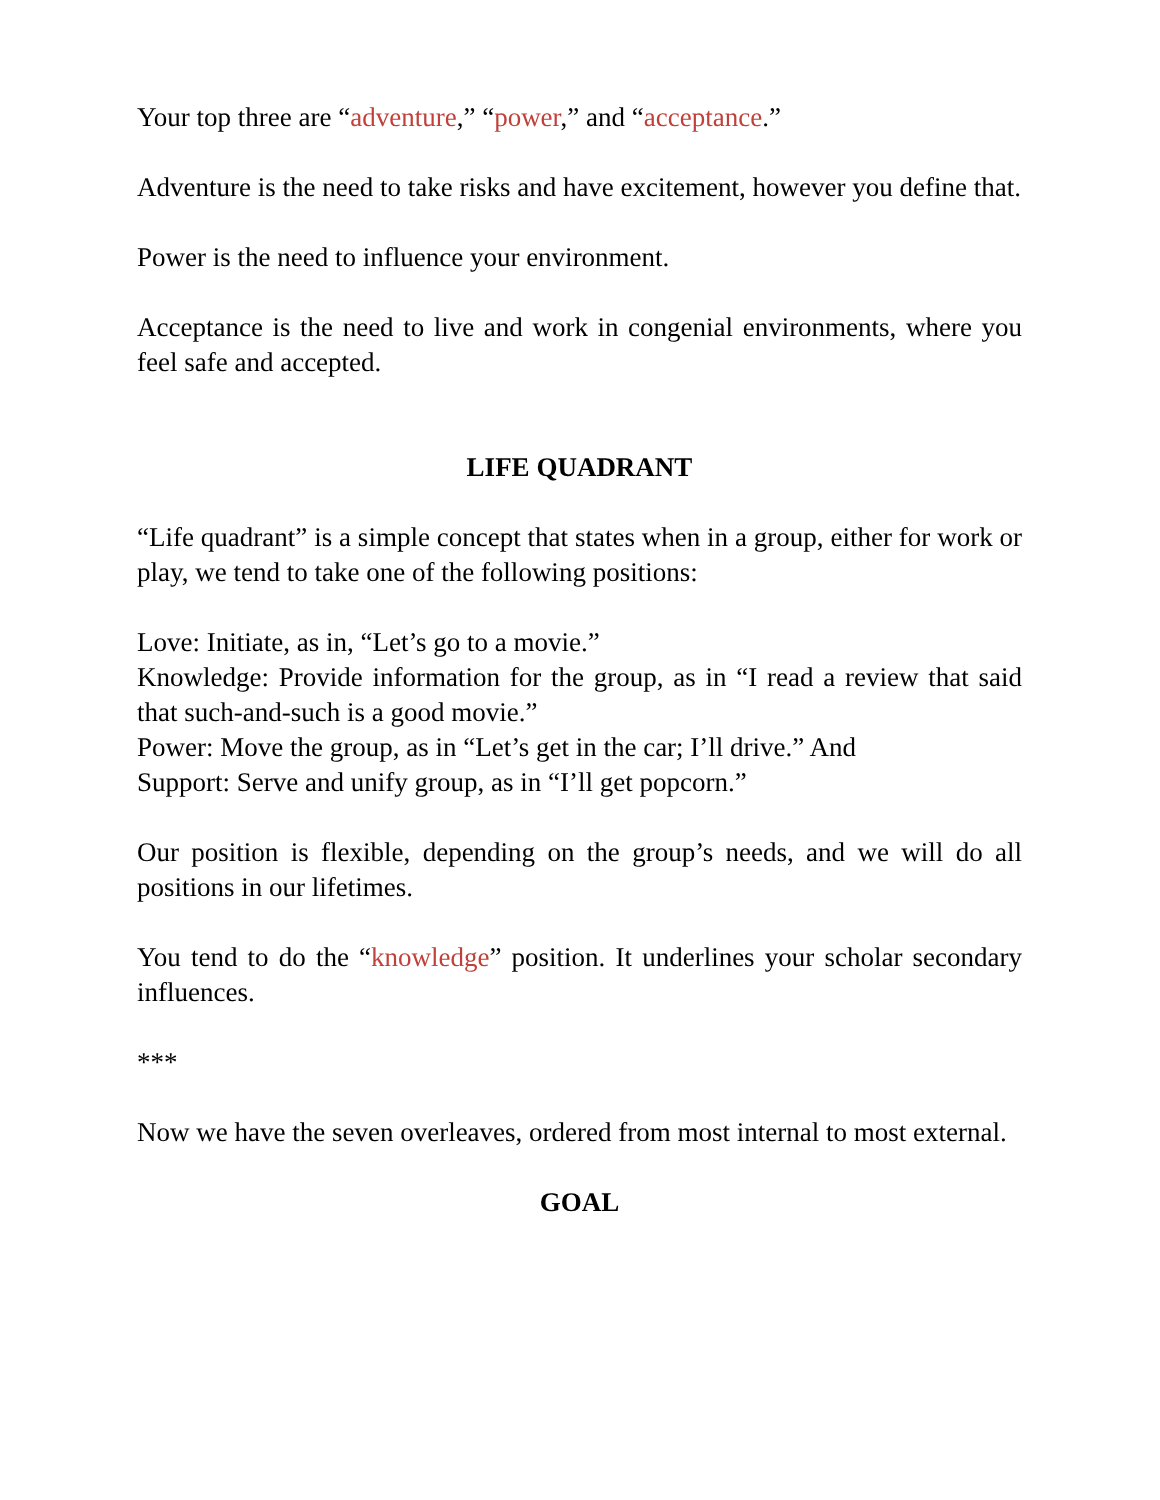Your top three are “adventure,” “power,” and “acceptance.”
Adventure is the need to take risks and have excitement, however you define that.
Power is the need to influence your environment.
Acceptance is the need to live and work in congenial environments, where you feel safe and accepted.
LIFE QUADRANT
“Life quadrant” is a simple concept that states when in a group, either for work or play, we tend to take one of the following positions:
Love: Initiate, as in, “Let’s go to a movie.”
Knowledge: Provide information for the group, as in “I read a review that said that such-and-such is a good movie.”
Power: Move the group, as in “Let’s get in the car; I’ll drive.” And
Support: Serve and unify group, as in “I’ll get popcorn.”
Our position is flexible, depending on the group’s needs, and we will do all positions in our lifetimes.
You tend to do the “knowledge” position. It underlines your scholar secondary influences.
***
Now we have the seven overleaves, ordered from most internal to most external.
GOAL